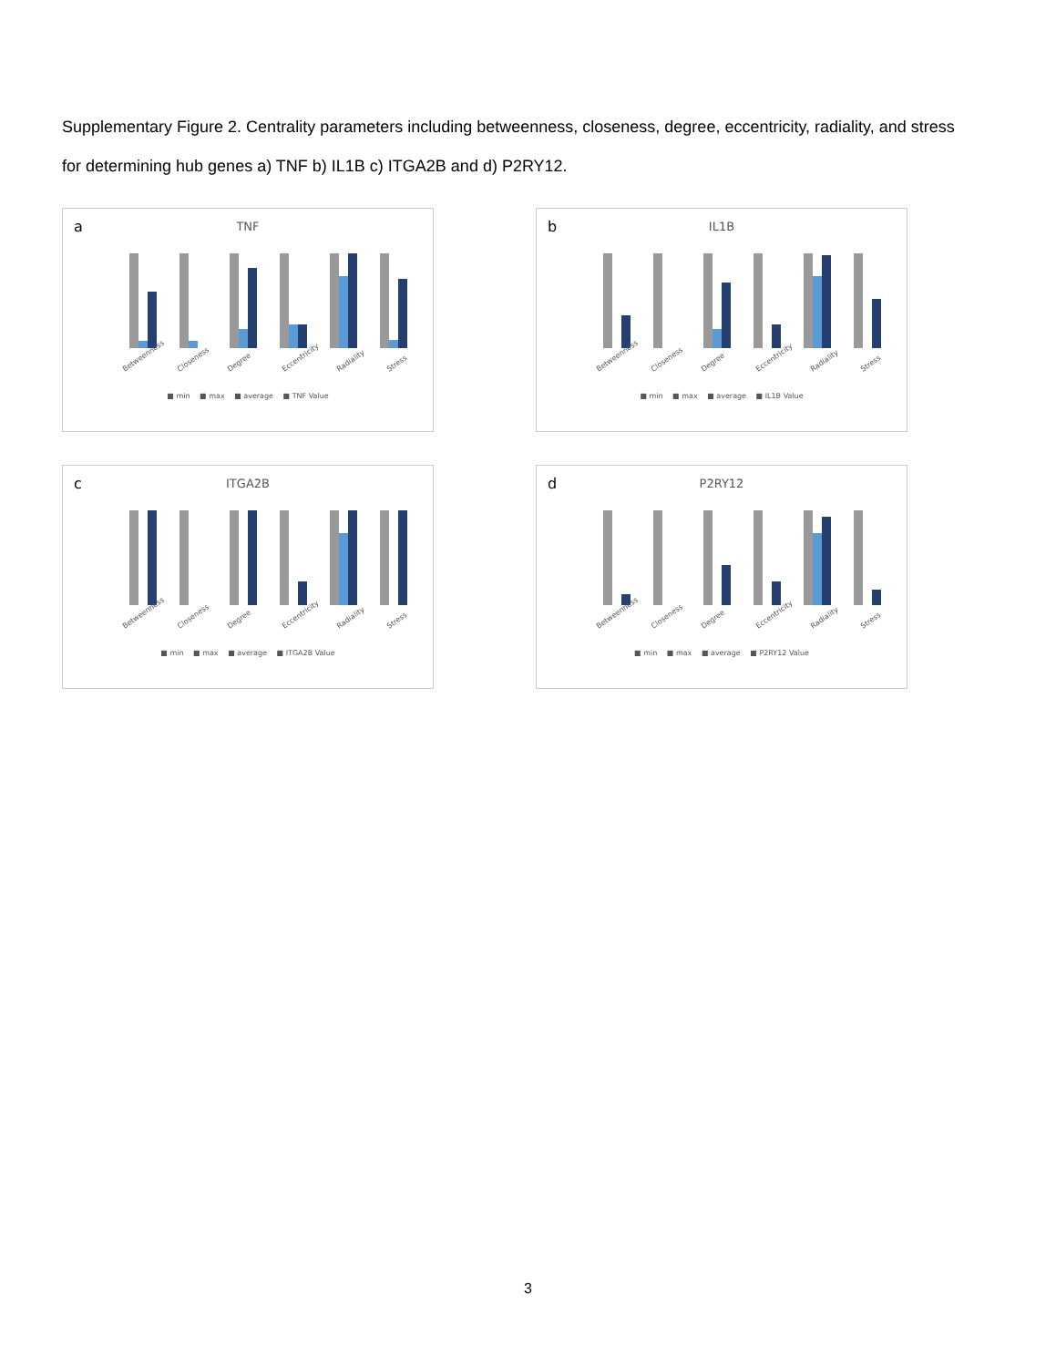Supplementary Figure 2. Centrality parameters including betweenness, closeness, degree, eccentricity, radiality, and stress for determining hub genes a) TNF b) IL1B c) ITGA2B and d) P2RY12.
a
TNF
Betweenness
Closeness
Degree
Eccentricity
Radiality
Stress
■ min ■ max ■ average ■ TNF Value
b
IL1B
Betweenness
Closeness
Degree
Eccentricity
Radiality
Stress
■ min ■ max ■ average ■ IL1B Value
c
ITGA2B
Betweenness
Closeness
Degree
Eccentricity
Radiality
Stress
■ min ■ max ■ average ■ ITGA2B Value
d
P2RY12
Betweenness
Closeness
Degree
Eccentricity
Radiality
Stress
■ min ■ max ■ average ■ P2RY12 Value
3